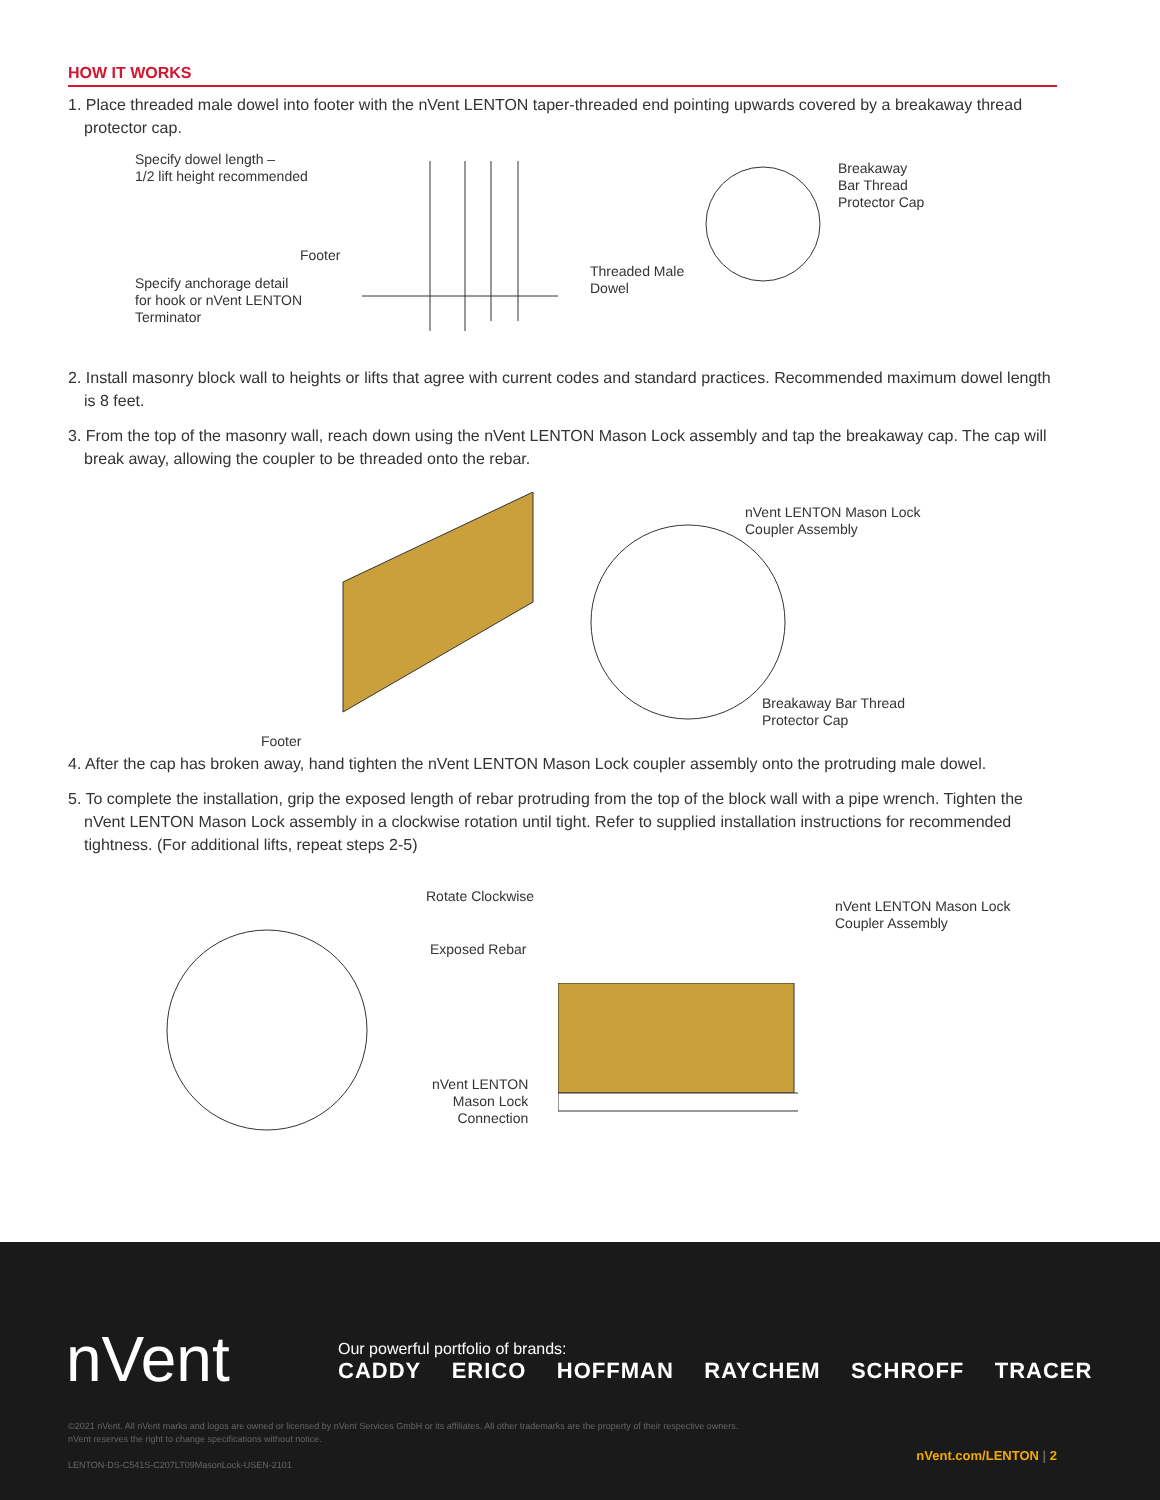HOW IT WORKS
1. Place threaded male dowel into footer with the nVent LENTON taper-threaded end pointing upwards covered by a breakaway thread protector cap.
Specify dowel length –
1/2 lift height recommended
Footer
Specify anchorage detail
for hook or nVent LENTON
Terminator
Threaded Male
Dowel
Breakaway
Bar Thread
Protector Cap
2. Install masonry block wall to heights or lifts that agree with current codes and standard practices. Recommended maximum dowel length is 8 feet.
3. From the top of the masonry wall, reach down using the nVent LENTON Mason Lock assembly and tap the breakaway cap. The cap will break away, allowing the coupler to be threaded onto the rebar.
nVent LENTON Mason Lock
Coupler Assembly
Breakaway Bar Thread
Protector Cap
Footer
4. After the cap has broken away, hand tighten the nVent LENTON Mason Lock coupler assembly onto the protruding male dowel.
5. To complete the installation, grip the exposed length of rebar protruding from the top of the block wall with a pipe wrench. Tighten the nVent LENTON Mason Lock assembly in a clockwise rotation until tight. Refer to supplied installation instructions for recommended tightness. (For additional lifts, repeat steps 2-5)
Rotate Clockwise
Exposed Rebar
nVent LENTON
Mason Lock
Connection
nVent LENTON Mason Lock
Coupler Assembly
nVent
Our powerful portfolio of brands:
CADDY ERICO HOFFMAN RAYCHEM SCHROFF TRACER
©2021 nVent. All nVent marks and logos are owned or licensed by nVent Services GmbH or its affiliates. All other trademarks are the property of their respective owners.
nVent reserves the right to change specifications without notice.
LENTON-DS-C541S-C207LT09MasonLock-USEN-2101
nVent.com/LENTON | 2